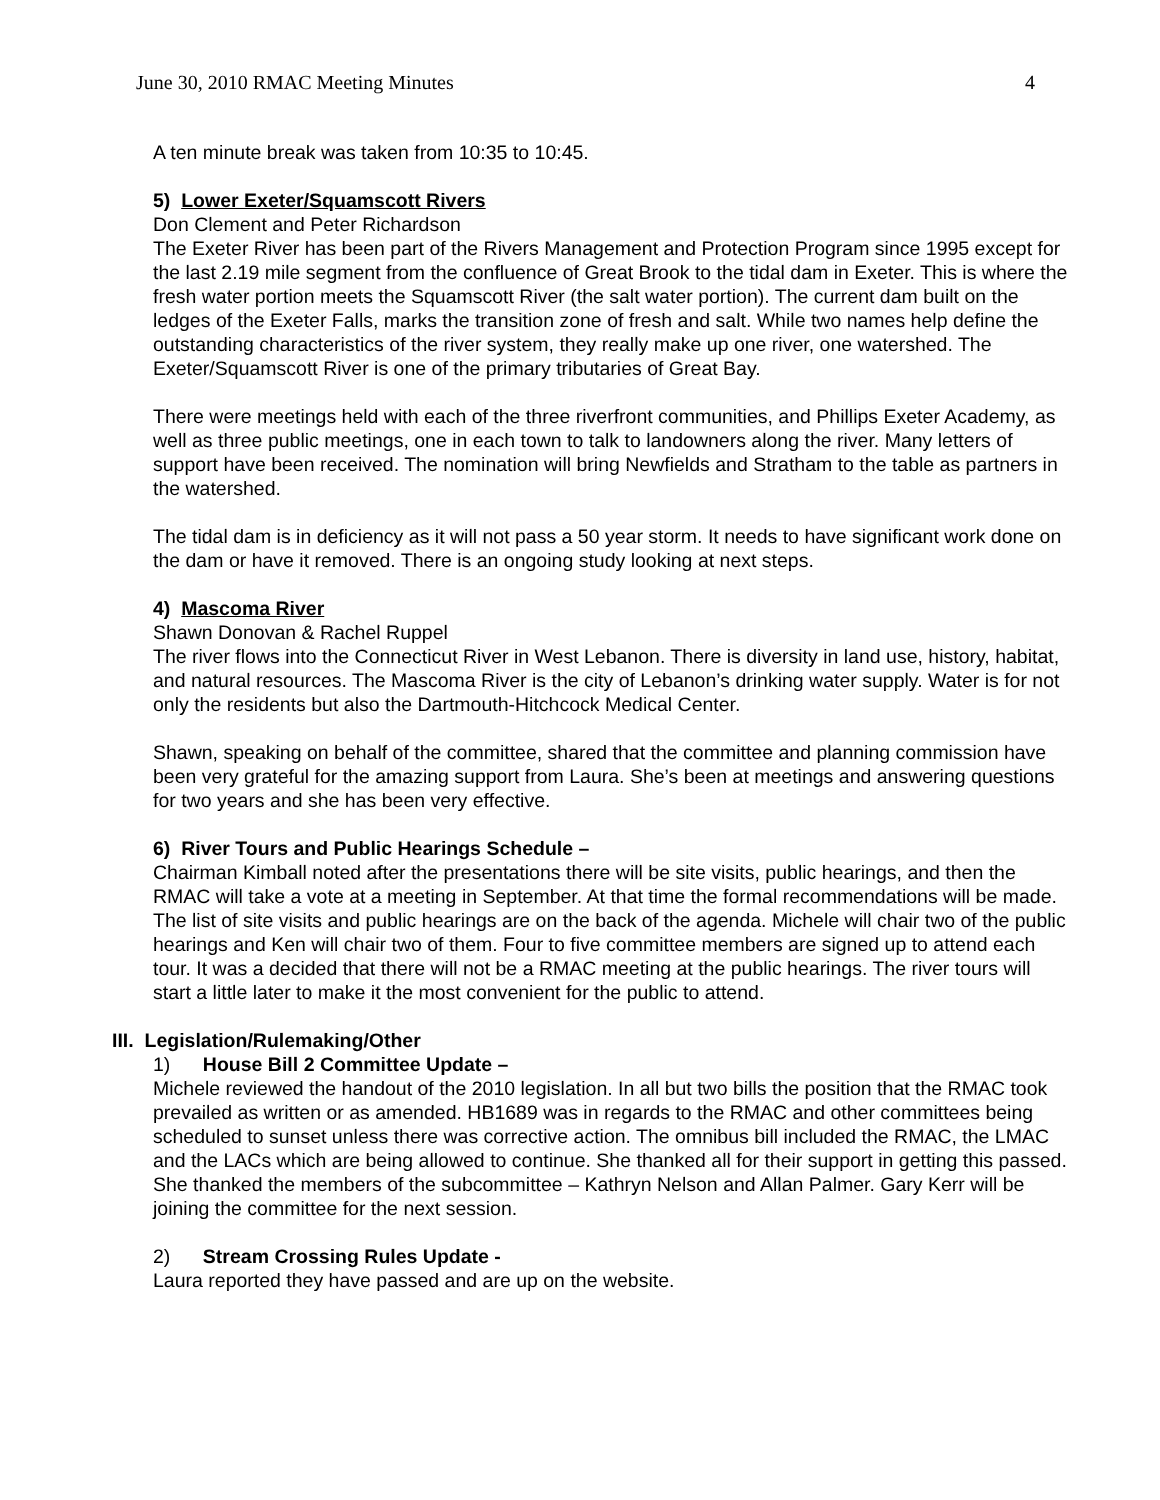June 30, 2010 RMAC Meeting Minutes 4
A ten minute break was taken from 10:35 to 10:45.
5) Lower Exeter/Squamscott Rivers
Don Clement and Peter Richardson
The Exeter River has been part of the Rivers Management and Protection Program since 1995 except for the last 2.19 mile segment from the confluence of Great Brook to the tidal dam in Exeter. This is where the fresh water portion meets the Squamscott River (the salt water portion). The current dam built on the ledges of the Exeter Falls, marks the transition zone of fresh and salt. While two names help define the outstanding characteristics of the river system, they really make up one river, one watershed. The Exeter/Squamscott River is one of the primary tributaries of Great Bay.
There were meetings held with each of the three riverfront communities, and Phillips Exeter Academy, as well as three public meetings, one in each town to talk to landowners along the river. Many letters of support have been received. The nomination will bring Newfields and Stratham to the table as partners in the watershed.
The tidal dam is in deficiency as it will not pass a 50 year storm. It needs to have significant work done on the dam or have it removed. There is an ongoing study looking at next steps.
4) Mascoma River
Shawn Donovan & Rachel Ruppel
The river flows into the Connecticut River in West Lebanon. There is diversity in land use, history, habitat, and natural resources. The Mascoma River is the city of Lebanon’s drinking water supply. Water is for not only the residents but also the Dartmouth-Hitchcock Medical Center.
Shawn, speaking on behalf of the committee, shared that the committee and planning commission have been very grateful for the amazing support from Laura. She’s been at meetings and answering questions for two years and she has been very effective.
6) River Tours and Public Hearings Schedule –
Chairman Kimball noted after the presentations there will be site visits, public hearings, and then the RMAC will take a vote at a meeting in September. At that time the formal recommendations will be made. The list of site visits and public hearings are on the back of the agenda. Michele will chair two of the public hearings and Ken will chair two of them. Four to five committee members are signed up to attend each tour. It was a decided that there will not be a RMAC meeting at the public hearings. The river tours will start a little later to make it the most convenient for the public to attend.
III. Legislation/Rulemaking/Other
1) House Bill 2 Committee Update –
Michele reviewed the handout of the 2010 legislation. In all but two bills the position that the RMAC took prevailed as written or as amended. HB1689 was in regards to the RMAC and other committees being scheduled to sunset unless there was corrective action. The omnibus bill included the RMAC, the LMAC and the LACs which are being allowed to continue. She thanked all for their support in getting this passed. She thanked the members of the subcommittee – Kathryn Nelson and Allan Palmer. Gary Kerr will be joining the committee for the next session.
2) Stream Crossing Rules Update -
Laura reported they have passed and are up on the website.